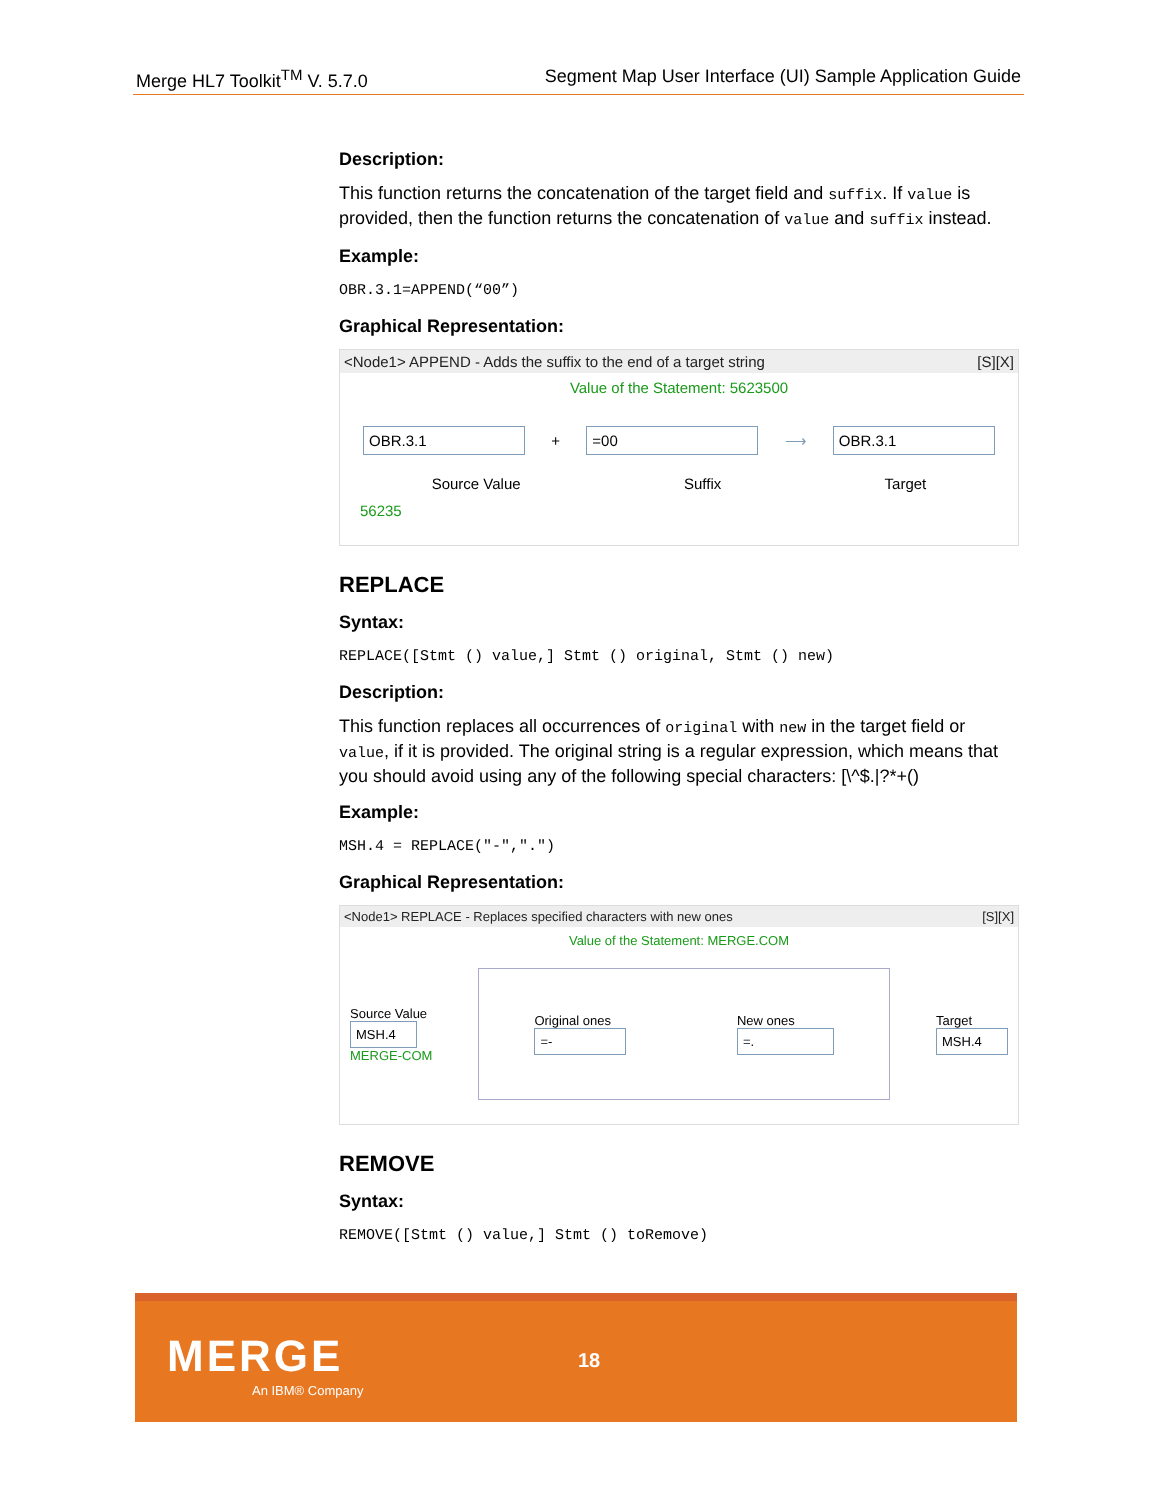Merge HL7 Toolkit<sup>TM</sup> V. 5.7.0 Segment Map User Interface (UI) Sample Application Guide
Description:
This function returns the concatenation of the target field and suffix. If value is provided, then the function returns the concatenation of value and suffix instead.
Example:
OBR.3.1=APPEND(“00”)
Graphical Representation:
<Node1> APPEND - Adds the suffix to the end of a target string [S][X]
Value of the Statement: 5623500
OBR.3.1 + =00 ⟶ OBR.3.1
Source Value Suffix Target
56235
REPLACE
Syntax:
REPLACE([Stmt () value,] Stmt () original, Stmt () new)
Description:
This function replaces all occurrences of original with new in the target field or value, if it is provided. The original string is a regular expression, which means that you should avoid using any of the following special characters: [\^$.|?*+()
Example:
MSH.4 = REPLACE("-",".")
Graphical Representation:
<Node1> REPLACE - Replaces specified characters with new ones [S][X]
Value of the Statement: MERGE.COM
Source Value
MSH.4
MERGE-COM
Original ones
=-
New ones
=.
Target
MSH.4
REMOVE
Syntax:
REMOVE([Stmt () value,] Stmt () toRemove)
MERGE
An IBM® Company
18